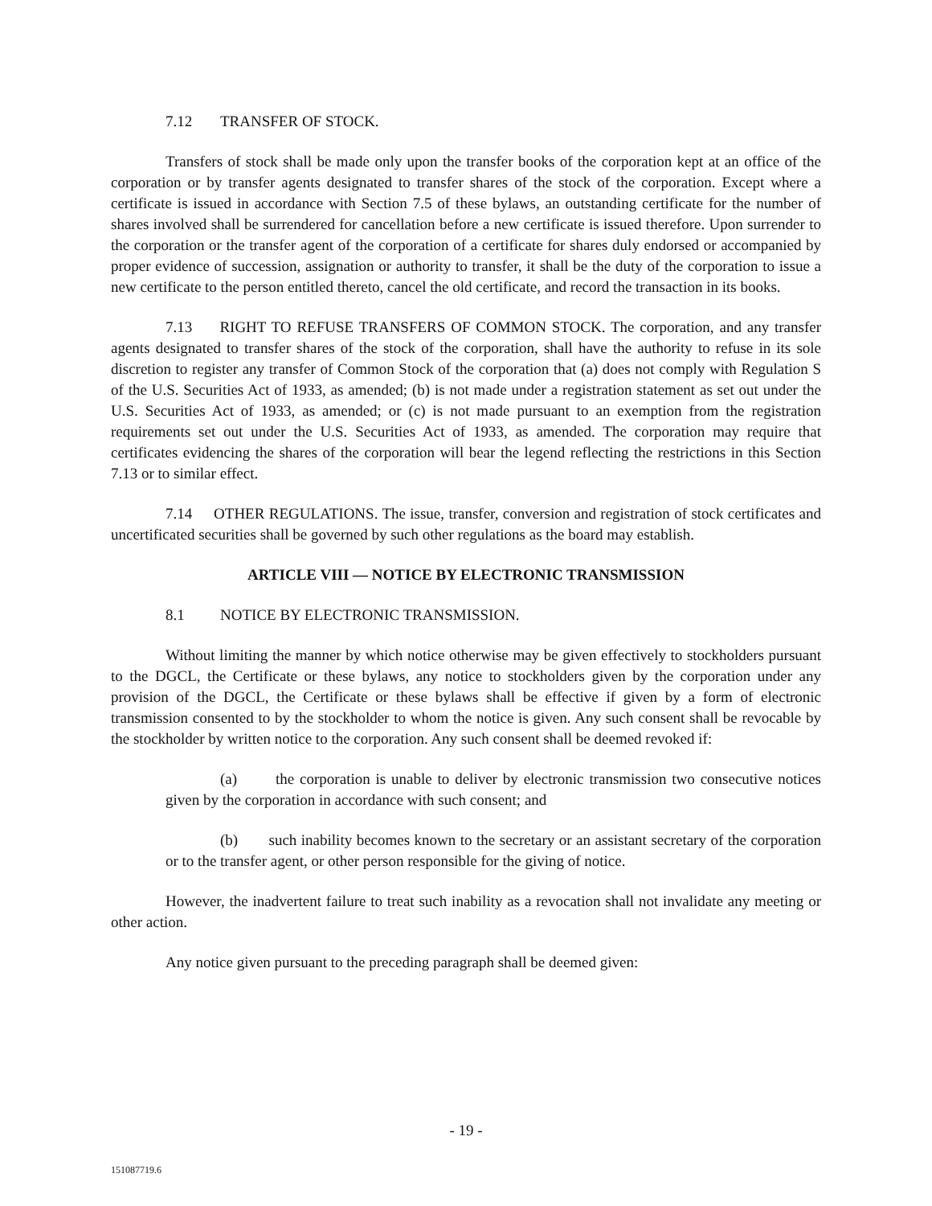7.12 TRANSFER OF STOCK.
Transfers of stock shall be made only upon the transfer books of the corporation kept at an office of the corporation or by transfer agents designated to transfer shares of the stock of the corporation. Except where a certificate is issued in accordance with Section 7.5 of these bylaws, an outstanding certificate for the number of shares involved shall be surrendered for cancellation before a new certificate is issued therefore. Upon surrender to the corporation or the transfer agent of the corporation of a certificate for shares duly endorsed or accompanied by proper evidence of succession, assignation or authority to transfer, it shall be the duty of the corporation to issue a new certificate to the person entitled thereto, cancel the old certificate, and record the transaction in its books.
7.13 RIGHT TO REFUSE TRANSFERS OF COMMON STOCK. The corporation, and any transfer agents designated to transfer shares of the stock of the corporation, shall have the authority to refuse in its sole discretion to register any transfer of Common Stock of the corporation that (a) does not comply with Regulation S of the U.S. Securities Act of 1933, as amended; (b) is not made under a registration statement as set out under the U.S. Securities Act of 1933, as amended; or (c) is not made pursuant to an exemption from the registration requirements set out under the U.S. Securities Act of 1933, as amended. The corporation may require that certificates evidencing the shares of the corporation will bear the legend reflecting the restrictions in this Section 7.13 or to similar effect.
7.14 OTHER REGULATIONS. The issue, transfer, conversion and registration of stock certificates and uncertificated securities shall be governed by such other regulations as the board may establish.
ARTICLE VIII — NOTICE BY ELECTRONIC TRANSMISSION
8.1 NOTICE BY ELECTRONIC TRANSMISSION.
Without limiting the manner by which notice otherwise may be given effectively to stockholders pursuant to the DGCL, the Certificate or these bylaws, any notice to stockholders given by the corporation under any provision of the DGCL, the Certificate or these bylaws shall be effective if given by a form of electronic transmission consented to by the stockholder to whom the notice is given. Any such consent shall be revocable by the stockholder by written notice to the corporation. Any such consent shall be deemed revoked if:
(a) the corporation is unable to deliver by electronic transmission two consecutive notices given by the corporation in accordance with such consent; and
(b) such inability becomes known to the secretary or an assistant secretary of the corporation or to the transfer agent, or other person responsible for the giving of notice.
However, the inadvertent failure to treat such inability as a revocation shall not invalidate any meeting or other action.
Any notice given pursuant to the preceding paragraph shall be deemed given:
- 19 -
151087719.6